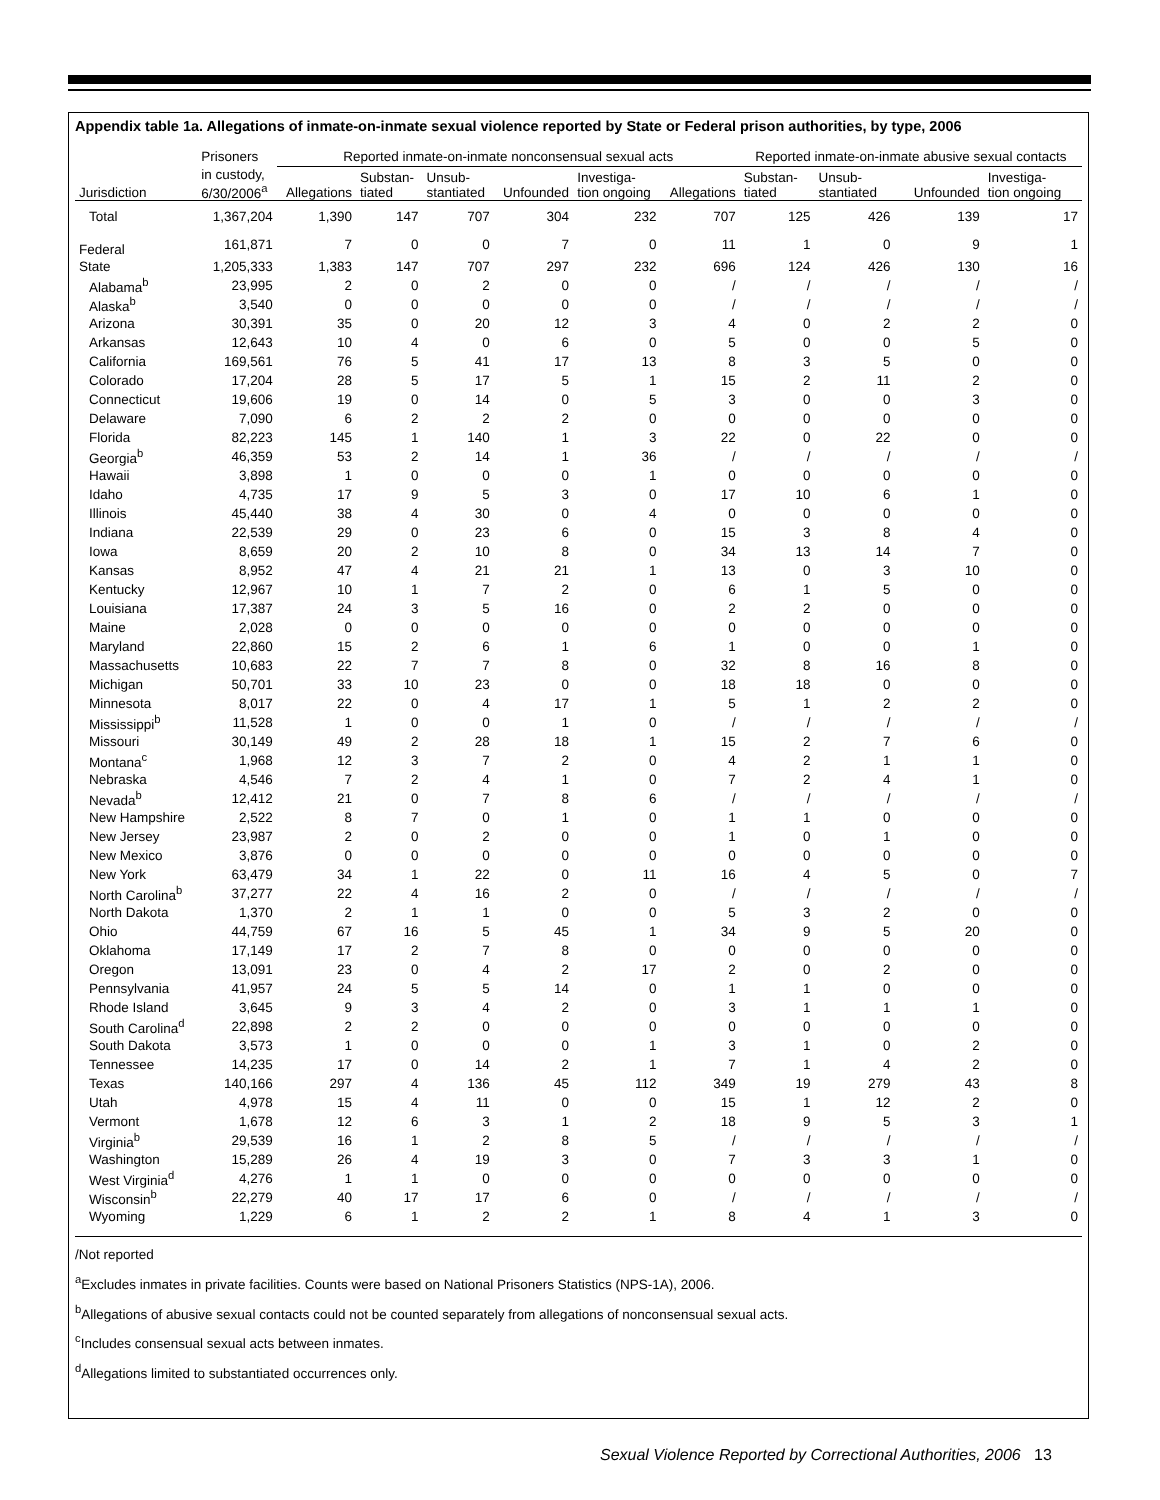Appendix table 1a. Allegations of inmate-on-inmate sexual violence reported by State or Federal prison authorities, by type, 2006
| | Prisoners | Reported inmate-on-inmate nonconsensual sexual acts | | | | | | Reported inmate-on-inmate abusive sexual contacts | | | |
| --- | --- | --- | --- | --- | --- | --- | --- | --- | --- | --- | --- |
| Jurisdiction | in custody, 6/30/2006<sup>a</sup> | Allegations | Substan- tiated | Unsub- stantiated | Unfounded | Investiga- tion ongoing | Allegations | Substan- tiated | Unsub- stantiated | Unfounded | Investiga- tion ongoing |
| Total | 1,367,204 | 1,390 | 147 | 707 | 304 | 232 | 707 | 125 | 426 | 139 | 17 |
| Federal | 161,871 | 7 | 0 | 0 | 7 | 0 | 11 | 1 | 0 | 9 | 1 |
| State | 1,205,333 | 1,383 | 147 | 707 | 297 | 232 | 696 | 124 | 426 | 130 | 16 |
| Alabama<sup>b</sup> | 23,995 | 2 | 0 | 2 | 0 | 0 | / | / | / | / | / |
| Alaska<sup>b</sup> | 3,540 | 0 | 0 | 0 | 0 | 0 | / | / | / | / | / |
| Arizona | 30,391 | 35 | 0 | 20 | 12 | 3 | 4 | 0 | 2 | 2 | 0 |
| Arkansas | 12,643 | 10 | 4 | 0 | 6 | 0 | 5 | 0 | 0 | 5 | 0 |
| California | 169,561 | 76 | 5 | 41 | 17 | 13 | 8 | 3 | 5 | 0 | 0 |
| Colorado | 17,204 | 28 | 5 | 17 | 5 | 1 | 15 | 2 | 11 | 2 | 0 |
| Connecticut | 19,606 | 19 | 0 | 14 | 0 | 5 | 3 | 0 | 0 | 3 | 0 |
| Delaware | 7,090 | 6 | 2 | 2 | 2 | 0 | 0 | 0 | 0 | 0 | 0 |
| Florida | 82,223 | 145 | 1 | 140 | 1 | 3 | 22 | 0 | 22 | 0 | 0 |
| Georgia<sup>b</sup> | 46,359 | 53 | 2 | 14 | 1 | 36 | / | / | / | / | / |
| Hawaii | 3,898 | 1 | 0 | 0 | 0 | 1 | 0 | 0 | 0 | 0 | 0 |
| Idaho | 4,735 | 17 | 9 | 5 | 3 | 0 | 17 | 10 | 6 | 1 | 0 |
| Illinois | 45,440 | 38 | 4 | 30 | 0 | 4 | 0 | 0 | 0 | 0 | 0 |
| Indiana | 22,539 | 29 | 0 | 23 | 6 | 0 | 15 | 3 | 8 | 4 | 0 |
| Iowa | 8,659 | 20 | 2 | 10 | 8 | 0 | 34 | 13 | 14 | 7 | 0 |
| Kansas | 8,952 | 47 | 4 | 21 | 21 | 1 | 13 | 0 | 3 | 10 | 0 |
| Kentucky | 12,967 | 10 | 1 | 7 | 2 | 0 | 6 | 1 | 5 | 0 | 0 |
| Louisiana | 17,387 | 24 | 3 | 5 | 16 | 0 | 2 | 2 | 0 | 0 | 0 |
| Maine | 2,028 | 0 | 0 | 0 | 0 | 0 | 0 | 0 | 0 | 0 | 0 |
| Maryland | 22,860 | 15 | 2 | 6 | 1 | 6 | 1 | 0 | 0 | 1 | 0 |
| Massachusetts | 10,683 | 22 | 7 | 7 | 8 | 0 | 32 | 8 | 16 | 8 | 0 |
| Michigan | 50,701 | 33 | 10 | 23 | 0 | 0 | 18 | 18 | 0 | 0 | 0 |
| Minnesota | 8,017 | 22 | 0 | 4 | 17 | 1 | 5 | 1 | 2 | 2 | 0 |
| Mississippi<sup>b</sup> | 11,528 | 1 | 0 | 0 | 1 | 0 | / | / | / | / | / |
| Missouri | 30,149 | 49 | 2 | 28 | 18 | 1 | 15 | 2 | 7 | 6 | 0 |
| Montana<sup>c</sup> | 1,968 | 12 | 3 | 7 | 2 | 0 | 4 | 2 | 1 | 1 | 0 |
| Nebraska | 4,546 | 7 | 2 | 4 | 1 | 0 | 7 | 2 | 4 | 1 | 0 |
| Nevada<sup>b</sup> | 12,412 | 21 | 0 | 7 | 8 | 6 | / | / | / | / | / |
| New Hampshire | 2,522 | 8 | 7 | 0 | 1 | 0 | 1 | 1 | 0 | 0 | 0 |
| New Jersey | 23,987 | 2 | 0 | 2 | 0 | 0 | 1 | 0 | 1 | 0 | 0 |
| New Mexico | 3,876 | 0 | 0 | 0 | 0 | 0 | 0 | 0 | 0 | 0 | 0 |
| New York | 63,479 | 34 | 1 | 22 | 0 | 11 | 16 | 4 | 5 | 0 | 7 |
| North Carolina<sup>b</sup> | 37,277 | 22 | 4 | 16 | 2 | 0 | / | / | / | / | / |
| North Dakota | 1,370 | 2 | 1 | 1 | 0 | 0 | 5 | 3 | 2 | 0 | 0 |
| Ohio | 44,759 | 67 | 16 | 5 | 45 | 1 | 34 | 9 | 5 | 20 | 0 |
| Oklahoma | 17,149 | 17 | 2 | 7 | 8 | 0 | 0 | 0 | 0 | 0 | 0 |
| Oregon | 13,091 | 23 | 0 | 4 | 2 | 17 | 2 | 0 | 2 | 0 | 0 |
| Pennsylvania | 41,957 | 24 | 5 | 5 | 14 | 0 | 1 | 1 | 0 | 0 | 0 |
| Rhode Island | 3,645 | 9 | 3 | 4 | 2 | 0 | 3 | 1 | 1 | 1 | 0 |
| South Carolina<sup>d</sup> | 22,898 | 2 | 2 | 0 | 0 | 0 | 0 | 0 | 0 | 0 | 0 |
| South Dakota | 3,573 | 1 | 0 | 0 | 0 | 1 | 3 | 1 | 0 | 2 | 0 |
| Tennessee | 14,235 | 17 | 0 | 14 | 2 | 1 | 7 | 1 | 4 | 2 | 0 |
| Texas | 140,166 | 297 | 4 | 136 | 45 | 112 | 349 | 19 | 279 | 43 | 8 |
| Utah | 4,978 | 15 | 4 | 11 | 0 | 0 | 15 | 1 | 12 | 2 | 0 |
| Vermont | 1,678 | 12 | 6 | 3 | 1 | 2 | 18 | 9 | 5 | 3 | 1 |
| Virginia<sup>b</sup> | 29,539 | 16 | 1 | 2 | 8 | 5 | / | / | / | / | / |
| Washington | 15,289 | 26 | 4 | 19 | 3 | 0 | 7 | 3 | 3 | 1 | 0 |
| West Virginia<sup>d</sup> | 4,276 | 1 | 1 | 0 | 0 | 0 | 0 | 0 | 0 | 0 | 0 |
| Wisconsin<sup>b</sup> | 22,279 | 40 | 17 | 17 | 6 | 0 | / | / | / | / | / |
| Wyoming | 1,229 | 6 | 1 | 2 | 2 | 1 | 8 | 4 | 1 | 3 | 0 |
/Not reported
<sup>a</sup> Excludes inmates in private facilities. Counts were based on National Prisoners Statistics (NPS-1A), 2006.
<sup>b</sup> Allegations of abusive sexual contacts could not be counted separately from allegations of nonconsensual sexual acts.
<sup>c</sup> Includes consensual sexual acts between inmates.
<sup>d</sup> Allegations limited to substantiated occurrences only.
Sexual Violence Reported by Correctional Authorities, 2006 13